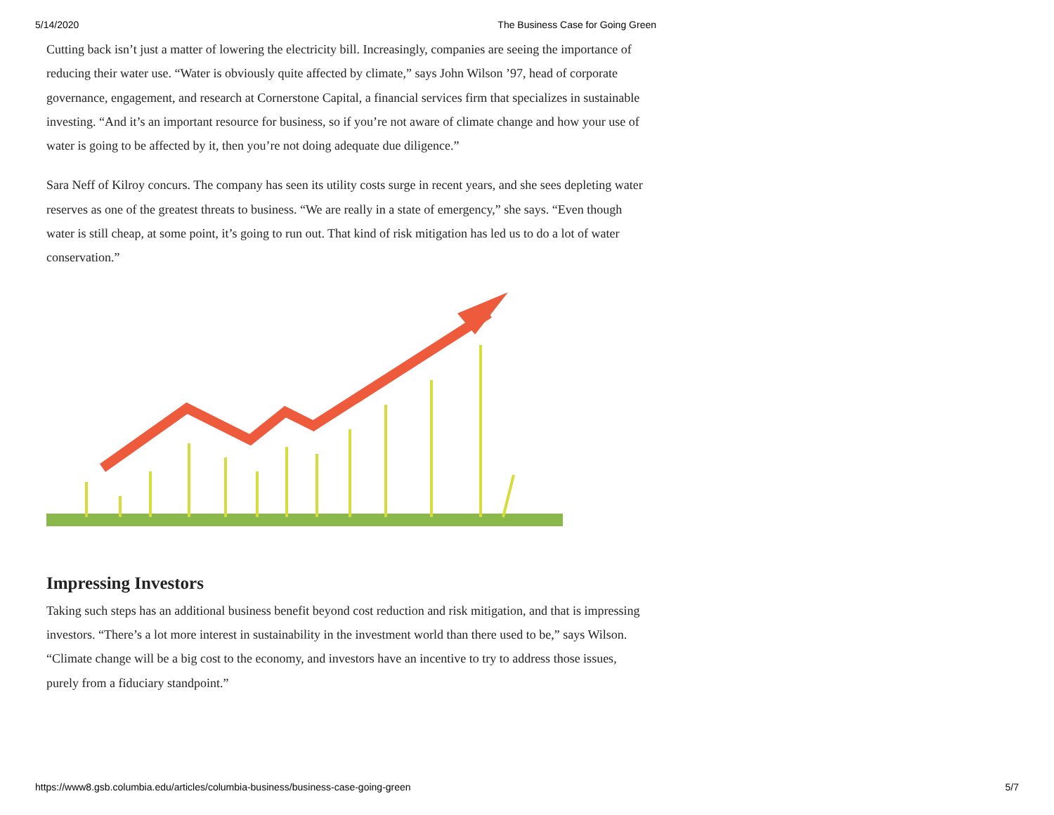5/14/2020 The Business Case for Going Green
Cutting back isn’t just a matter of lowering the electricity bill. Increasingly, companies are seeing the importance of reducing their water use. “Water is obviously quite affected by climate,” says John Wilson ’97, head of corporate governance, engagement, and research at Cornerstone Capital, a financial services firm that specializes in sustainable investing. “And it’s an important resource for business, so if you’re not aware of climate change and how your use of water is going to be affected by it, then you’re not doing adequate due diligence.”
Sara Neff of Kilroy concurs. The company has seen its utility costs surge in recent years, and she sees depleting water reserves as one of the greatest threats to business. “We are really in a state of emergency,” she says. “Even though water is still cheap, at some point, it’s going to run out. That kind of risk mitigation has led us to do a lot of water conservation.”
Impressing Investors
Taking such steps has an additional business benefit beyond cost reduction and risk mitigation, and that is impressing investors. “There’s a lot more interest in sustainability in the investment world than there used to be,” says Wilson. “Climate change will be a big cost to the economy, and investors have an incentive to try to address those issues, purely from a fiduciary standpoint.”
https://www8.gsb.columbia.edu/articles/columbia-business/business-case-going-green 5/7